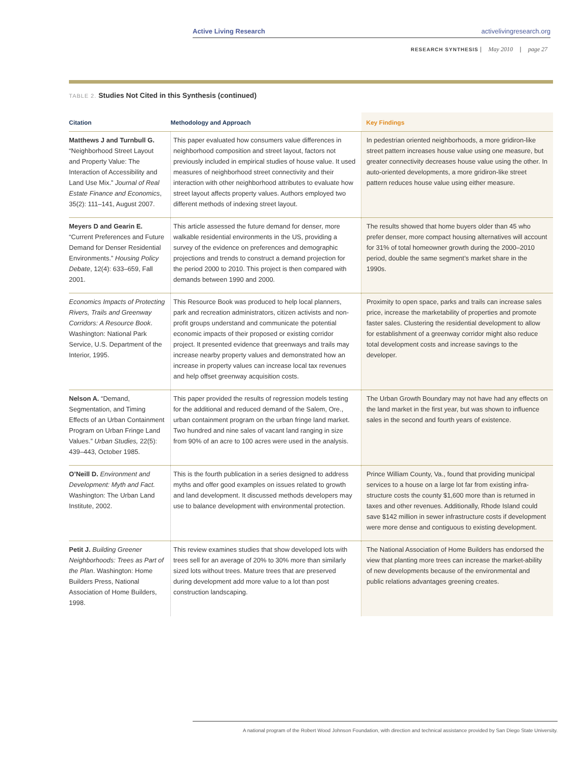Active Living Research activelivingresearch.org
RESEARCH SYNTHESIS | May 2010 | page 27
TABLE 2. Studies Not Cited in this Synthesis (continued)
| Citation | Methodology and Approach | Key Findings |
| --- | --- | --- |
| Matthews J and Turnbull G. “Neighborhood Street Layout and Property Value: The Interaction of Accessibility and Land Use Mix.” Journal of Real Estate Finance and Economics , 35(2): 111–141, August 2007. | This paper evaluated how consumers value differences in neighborhood composition and street layout, factors not previously included in empirical studies of house value. It used measures of neighborhood street connectivity and their interaction with other neighborhood attributes to evaluate how street layout affects property values. Authors employed two different methods of indexing street layout. | In pedestrian oriented neighborhoods, a more gridiron-like street pattern increases house value using one measure, but greater connectivity decreases house value using the other. In auto-oriented developments, a more gridiron-like street pattern reduces house value using either measure. |
| Meyers D and Gearin E. “Current Preferences and Future Demand for Denser Residential Environments.” Housing Policy Debate , 12(4): 633–659, Fall 2001. | This article assessed the future demand for denser, more walkable residential environments in the US, providing a survey of the evidence on preferences and demographic projections and trends to construct a demand projection for the period 2000 to 2010. This project is then compared with demands between 1990 and 2000. | The results showed that home buyers older than 45 who prefer denser, more compact housing alternatives will account for 31% of total homeowner growth during the 2000–2010 period, double the same segment’s market share in the 1990s. |
| Economics Impacts of Protecting Rivers, Trails and Greenway Corridors: A Resource Book . Washington: National Park Service, U.S. Department of the Interior, 1995. | This Resource Book was produced to help local planners, park and recreation administrators, citizen activists and non-profit groups understand and communicate the potential economic impacts of their proposed or existing corridor project. It presented evidence that greenways and trails may increase nearby property values and demonstrated how an increase in property values can increase local tax revenues and help offset greenway acquisition costs. | Proximity to open space, parks and trails can increase sales price, increase the marketability of properties and promote faster sales. Clustering the residential development to allow for establishment of a greenway corridor might also reduce total development costs and increase savings to the developer. |
| Nelson A. “Demand, Segmentation, and Timing Effects of an Urban Containment Program on Urban Fringe Land Values.” Urban Studies, 22(5): 439–443, October 1985. | This paper provided the results of regression models testing for the additional and reduced demand of the Salem, Ore., urban containment program on the urban fringe land market. Two hundred and nine sales of vacant land ranging in size from 90% of an acre to 100 acres were used in the analysis. | The Urban Growth Boundary may not have had any effects on the land market in the first year, but was shown to influence sales in the second and fourth years of existence. |
| O’Neill D. Environment and Development: Myth and Fact. Washington: The Urban Land Institute, 2002. | This is the fourth publication in a series designed to address myths and offer good examples on issues related to growth and land development. It discussed methods developers may use to balance development with environmental protection. | Prince William County, Va., found that providing municipal services to a house on a large lot far from existing infra-structure costs the county $1,600 more than is returned in taxes and other revenues. Additionally, Rhode Island could save $142 million in sewer infrastructure costs if development were more dense and contiguous to existing development. |
| Petit J. Building Greener Neighborhoods: Trees as Part of the Plan . Washington: Home Builders Press, National Association of Home Builders, 1998. | This review examines studies that show developed lots with trees sell for an average of 20% to 30% more than similarly sized lots without trees. Mature trees that are preserved during development add more value to a lot than post construction landscaping. | The National Association of Home Builders has endorsed the view that planting more trees can increase the market-ability of new developments because of the environmental and public relations advantages greening creates. |
A national program of the Robert Wood Johnson Foundation, with direction and technical assistance provided by San Diego State University.